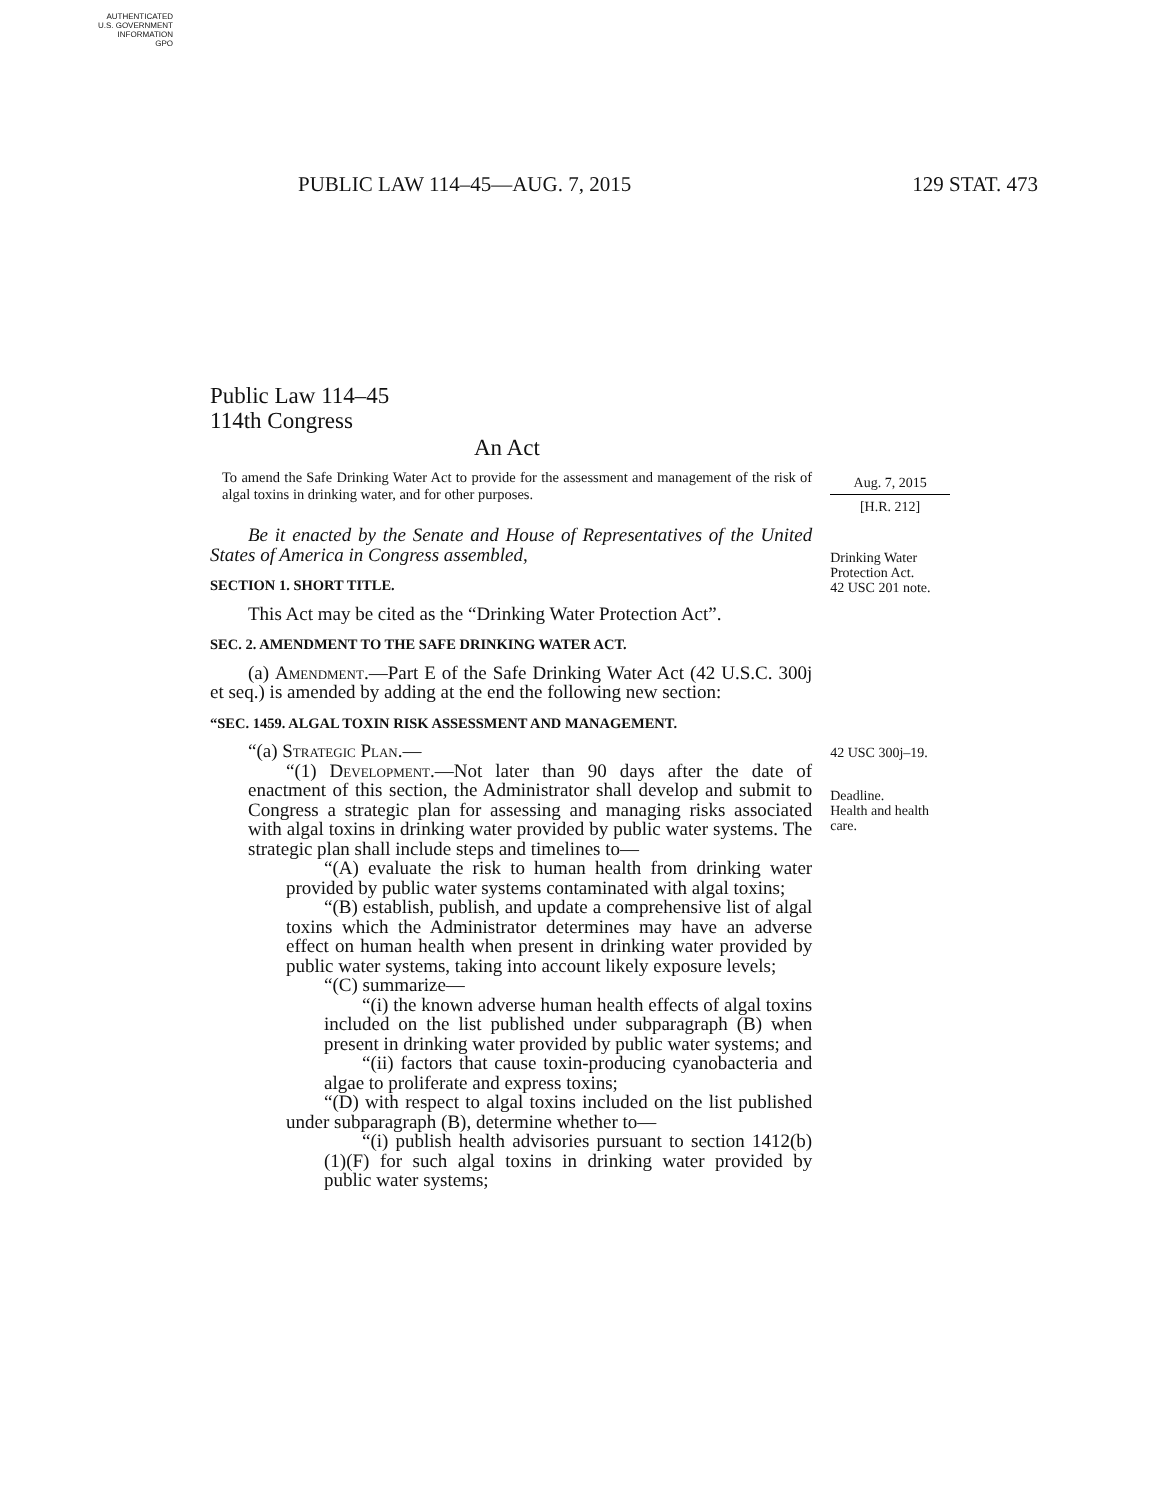AUTHENTICATED
U.S. GOVERNMENT
INFORMATION
GPO
PUBLIC LAW 114–45—AUG. 7, 2015 129 STAT. 473
Public Law 114–45
114th Congress
An Act
To amend the Safe Drinking Water Act to provide for the assessment and management of the risk of algal toxins in drinking water, and for other purposes.
Be it enacted by the Senate and House of Representatives of the United States of America in Congress assembled,
SECTION 1. SHORT TITLE.
This Act may be cited as the “Drinking Water Protection Act”.
SEC. 2. AMENDMENT TO THE SAFE DRINKING WATER ACT.
(a) Amendment.—Part E of the Safe Drinking Water Act (42 U.S.C. 300j et seq.) is amended by adding at the end the following new section:
“SEC. 1459. ALGAL TOXIN RISK ASSESSMENT AND MANAGEMENT.
“(a) Strategic Plan.—
“(1) Development.—Not later than 90 days after the date of enactment of this section, the Administrator shall develop and submit to Congress a strategic plan for assessing and managing risks associated with algal toxins in drinking water provided by public water systems. The strategic plan shall include steps and timelines to—
“(A) evaluate the risk to human health from drinking water provided by public water systems contaminated with algal toxins;
“(B) establish, publish, and update a comprehensive list of algal toxins which the Administrator determines may have an adverse effect on human health when present in drinking water provided by public water systems, taking into account likely exposure levels;
“(C) summarize—
“(i) the known adverse human health effects of algal toxins included on the list published under subparagraph (B) when present in drinking water provided by public water systems; and
“(ii) factors that cause toxin-producing cyanobacteria and algae to proliferate and express toxins;
“(D) with respect to algal toxins included on the list published under subparagraph (B), determine whether to—
“(i) publish health advisories pursuant to section 1412(b)(1)(F) for such algal toxins in drinking water provided by public water systems;
Aug. 7, 2015
[H.R. 212]
Drinking Water Protection Act.
42 USC 201 note.
42 USC 300j–19.
Deadline.
Health and health care.